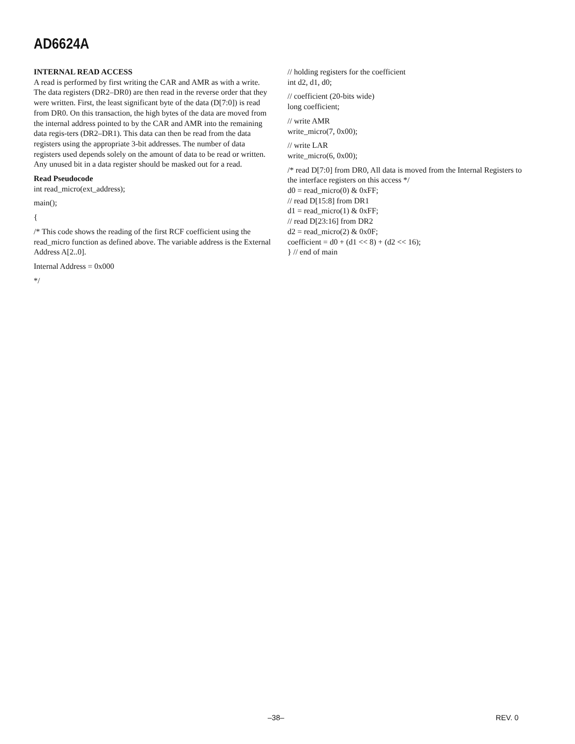AD6624A
INTERNAL READ ACCESS
A read is performed by first writing the CAR and AMR as with a write. The data registers (DR2–DR0) are then read in the reverse order that they were written. First, the least significant byte of the data (D[7:0]) is read from DR0. On this transaction, the high bytes of the data are moved from the internal address pointed to by the CAR and AMR into the remaining data regis-ters (DR2–DR1). This data can then be read from the data registers using the appropriate 3-bit addresses. The number of data registers used depends solely on the amount of data to be read or written. Any unused bit in a data register should be masked out for a read.
Read Pseudocode
int read_micro(ext_address);
main();
{
/* This code shows the reading of the first RCF coefficient using the read_micro function as defined above. The variable address is the External Address A[2..0].
Internal Address = 0x000
*/
// holding registers for the coefficient
int d2, d1, d0;
// coefficient (20-bits wide)
long coefficient;
// write AMR
write_micro(7, 0x00);
// write LAR
write_micro(6, 0x00);
/* read D[7:0] from DR0, All data is moved from the Internal Registers to the interface registers on this access */
d0 = read_micro(0) & 0xFF;
// read D[15:8] from DR1
d1 = read_micro(1) & 0xFF;
// read D[23:16] from DR2
d2 = read_micro(2) & 0x0F;
coefficient = d0 + (d1 << 8) + (d2 << 16);
} // end of main
–38– REV. 0